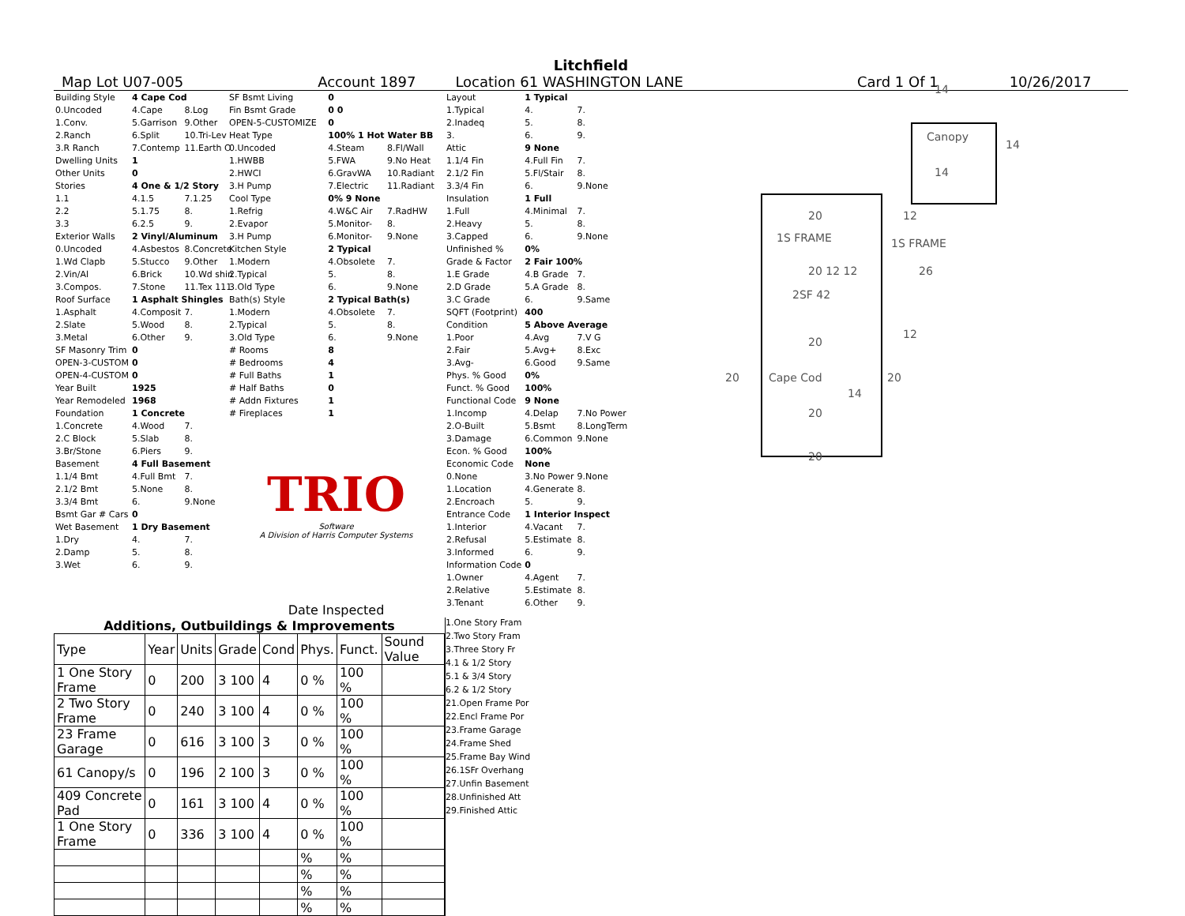Litchfield
Map Lot U07-005 Account 1897 Location 61 WASHINGTON LANE Card 1 Of 1 10/26/2017
| Building Style | 4 Cape Cod | |
| 0.Uncoded | 4.Cape | 8.Log |
| 1.Conv. | 5.Garrison | 9.Other |
| 2.Ranch | 6.Split | 10.Tri-Lev |
| 3.R Ranch | 7.Contemp | 11.Earth O |
| Dwelling Units | 1 | |
| Other Units | 0 | |
| Stories | 4 One & 1/2 Story | |
| 1.1 | 4.1.5 | 7.1.25 |
| 2.2 | 5.1.75 | 8. |
| 3.3 | 6.2.5 | 9. |
| Exterior Walls | 2 Vinyl/Aluminum | |
| 0.Uncoded | 4.Asbestos | 8.Concrete |
| 1.Wd Clapb | 5.Stucco | 9.Other |
| 2.Vin/Al | 6.Brick | 10.Wd shin |
| 3.Compos. | 7.Stone | 11.Tex 111 |
| Roof Surface | 1 Asphalt Shingles | |
| 1.Asphalt | 4.Composit | 7. |
| 2.Slate | 5.Wood | 8. |
| 3.Metal | 6.Other | 9. |
| SF Masonry Trim | 0 | |
| OPEN-3-CUSTOM | 0 | |
| OPEN-4-CUSTOM | 0 | |
| Year Built | 1925 | |
| Year Remodeled | 1968 | |
| Foundation | 1 Concrete | |
| 1.Concrete | 4.Wood | 7. |
| 2.C Block | 5.Slab | 8. |
| 3.Br/Stone | 6.Piers | 9. |
| Basement | 4 Full Basement | |
| 1.1/4 Bmt | 4.Full Bmt | 7. |
| 2.1/2 Bmt | 5.None | 8. |
| 3.3/4 Bmt | 6. | 9.None |
| Bsmt Gar # Cars | 0 | |
| Wet Basement | 1 Dry Basement | |
| 1.Dry | 4. | 7. |
| 2.Damp | 5. | 8. |
| 3.Wet | 6. | 9. |
| SF Bsmt Living | 0 | |
| Fin Bsmt Grade | 0 0 | |
| OPEN-5-CUSTOMIZE | 0 | |
| Heat Type | 100% 1 Hot Water BB | |
| 0.Uncoded | 4.Steam | 8.Fl/Wall |
| 1.HWBB | 5.FWA | 9.No Heat |
| 2.HWCI | 6.GravWA | 10.Radiant |
| 3.H Pump | 7.Electric | 11.Radiant |
| Cool Type | 0% 9 None | |
| 1.Refrig | 4.W&C Air | 7.RadHW |
| 2.Evapor | 5.Monitor- | 8. |
| 3.H Pump | 6.Monitor- | 9.None |
| Kitchen Style | 2 Typical | |
| 1.Modern | 4.Obsolete | 7. |
| 2.Typical | 5. | 8. |
| 3.Old Type | 6. | 9.None |
| Bath(s) Style | 2 Typical Bath(s) | |
| 1.Modern | 4.Obsolete | 7. |
| 2.Typical | 5. | 8. |
| 3.Old Type | 6. | 9.None |
| # Rooms | 8 | |
| # Bedrooms | 4 | |
| # Full Baths | 1 | |
| # Half Baths | 0 | |
| # Addn Fixtures | 1 | |
| # Fireplaces | 1 | |
TRIO
Software
A Division of Harris Computer Systems
Date Inspected
| Layout | 1 Typical | |
| 1.Typical | 4. | 7. |
| 2.Inadeq | 5. | 8. |
| 3. | 6. | 9. |
| Attic | 9 None | |
| 1.1/4 Fin | 4.Full Fin | 7. |
| 2.1/2 Fin | 5.Fl/Stair | 8. |
| 3.3/4 Fin | 6. | 9.None |
| Insulation | 1 Full | |
| 1.Full | 4.Minimal | 7. |
| 2.Heavy | 5. | 8. |
| 3.Capped | 6. | 9.None |
| Unfinished % | 0% | |
| Grade & Factor | 2 Fair 100% | |
| 1.E Grade | 4.B Grade | 7. |
| 2.D Grade | 5.A Grade | 8. |
| 3.C Grade | 6. | 9.Same |
| SQFT (Footprint) | 400 | |
| Condition | 5 Above Average | |
| 1.Poor | 4.Avg | 7.V G |
| 2.Fair | 5.Avg+ | 8.Exc |
| 3.Avg- | 6.Good | 9.Same |
| Phys. % Good | 0% | |
| Funct. % Good | 100% | |
| Functional Code | 9 None | |
| 1.Incomp | 4.Delap | 7.No Power |
| 2.O-Built | 5.Bsmt | 8.LongTerm |
| 3.Damage | 6.Common | 9.None |
| Econ. % Good | 100% | |
| Economic Code | None | |
| 0.None | 3.No Power | 9.None |
| 1.Location | 4.Generate | 8. |
| 2.Encroach | 5. | 9. |
| Entrance Code | 1 Interior Inspect | |
| 1.Interior | 4.Vacant | 7. |
| 2.Refusal | 5.Estimate | 8. |
| 3.Informed | 6. | 9. |
| Information Code | 0 | |
| 1.Owner | 4.Agent | 7. |
| 2.Relative | 5.Estimate | 8. |
| 3.Tenant | 6.Other | 9. |
20 12
1S FRAME 1S FRAME
20 12 12
2SF 42
26
20
12
20 Cape Cod 20
14
20
20
Canopy
14
14
14
| Additions, Outbuildings & Improvements | | | | | | | |
| --- | --- | --- | --- | --- | --- | --- | --- |
| Type | Year | Units | Grade | Cond | Phys. | Funct. | Sound Value |
| 1 One Story Frame | 0 | 200 | 3 100 | 4 | 0 % | 100 % | |
| 2 Two Story Frame | 0 | 240 | 3 100 | 4 | 0 % | 100 % | |
| 23 Frame Garage | 0 | 616 | 3 100 | 3 | 0 % | 100 % | |
| 61 Canopy/s | 0 | 196 | 2 100 | 3 | 0 % | 100 % | |
| 409 Concrete Pad | 0 | 161 | 3 100 | 4 | 0 % | 100 % | |
| 1 One Story Frame | 0 | 336 | 3 100 | 4 | 0 % | 100 % | |
| | | | | | % | % | |
| | | | | | % | % | |
| | | | | | % | % | |
| | | | | | % | % | |
1.One Story Fram
2.Two Story Fram
3.Three Story Fr
4.1 & 1/2 Story
5.1 & 3/4 Story
6.2 & 1/2 Story
21.Open Frame Por
22.Encl Frame Por
23.Frame Garage
24.Frame Shed
25.Frame Bay Wind
26.1SFr Overhang
27.Unfin Basement
28.Unfinished Att
29.Finished Attic